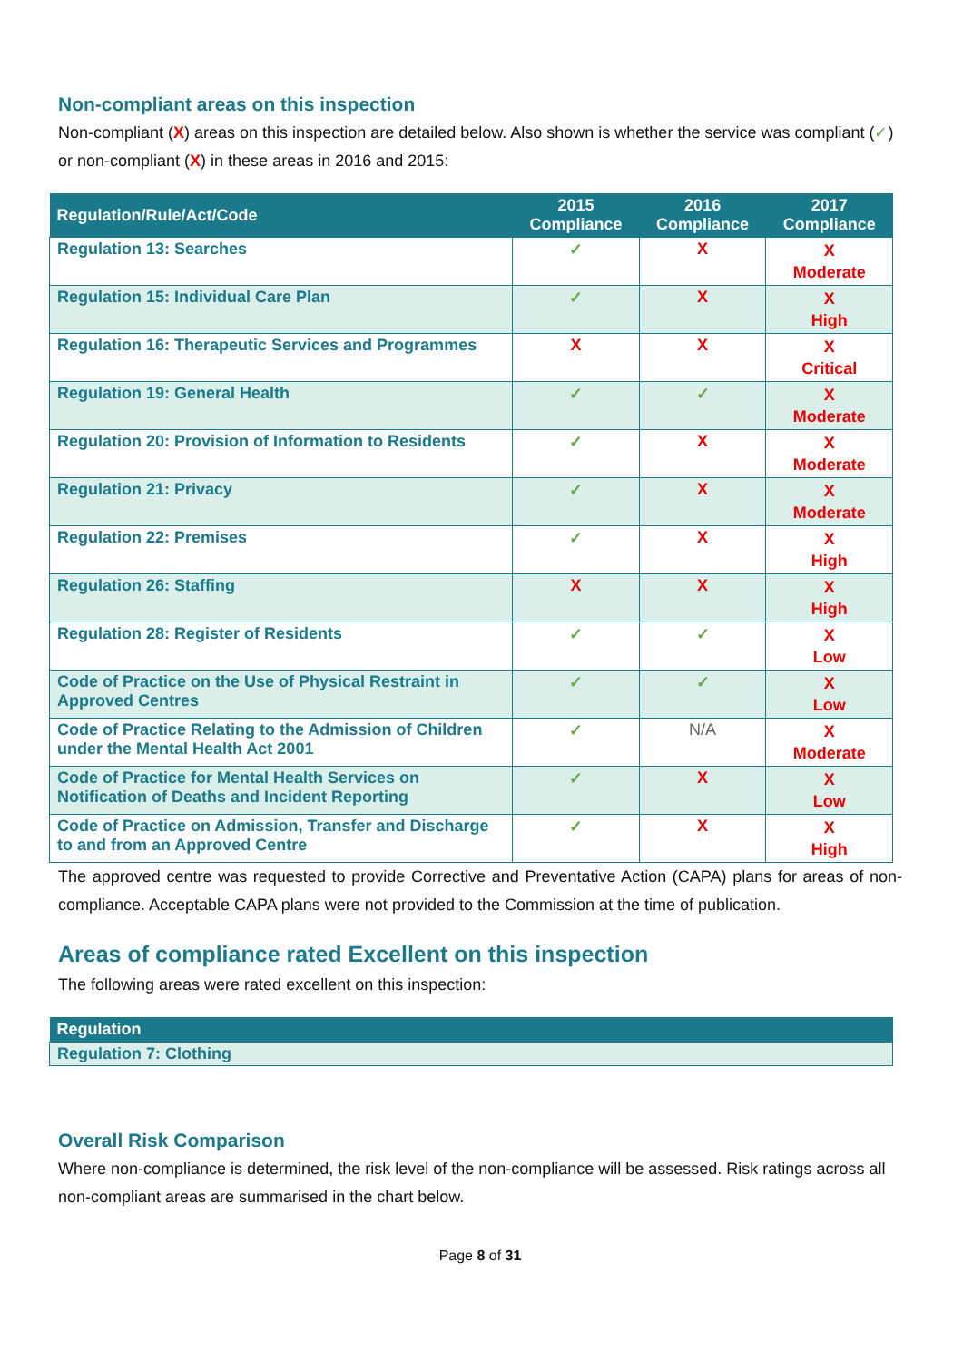Non-compliant areas on this inspection
Non-compliant (X) areas on this inspection are detailed below. Also shown is whether the service was compliant (✓) or non-compliant (X) in these areas in 2016 and 2015:
| Regulation/Rule/Act/Code | 2015 Compliance | 2016 Compliance | 2017 Compliance |
| --- | --- | --- | --- |
| Regulation 13: Searches | ✓ | X | X Moderate |
| Regulation 15: Individual Care Plan | ✓ | X | X High |
| Regulation 16: Therapeutic Services and Programmes | X | X | X Critical |
| Regulation 19: General Health | ✓ | ✓ | X Moderate |
| Regulation 20: Provision of Information to Residents | ✓ | X | X Moderate |
| Regulation 21: Privacy | ✓ | X | X Moderate |
| Regulation 22: Premises | ✓ | X | X High |
| Regulation 26: Staffing | X | X | X High |
| Regulation 28: Register of Residents | ✓ | ✓ | X Low |
| Code of Practice on the Use of Physical Restraint in Approved Centres | ✓ | ✓ | X Low |
| Code of Practice Relating to the Admission of Children under the Mental Health Act 2001 | ✓ | N/A | X Moderate |
| Code of Practice for Mental Health Services on Notification of Deaths and Incident Reporting | ✓ | X | X Low |
| Code of Practice on Admission, Transfer and Discharge to and from an Approved Centre | ✓ | X | X High |
The approved centre was requested to provide Corrective and Preventative Action (CAPA) plans for areas of non-compliance. Acceptable CAPA plans were not provided to the Commission at the time of publication.
Areas of compliance rated Excellent on this inspection
The following areas were rated excellent on this inspection:
| Regulation |
| --- |
| Regulation 7: Clothing |
Overall Risk Comparison
Where non-compliance is determined, the risk level of the non-compliance will be assessed. Risk ratings across all non-compliant areas are summarised in the chart below.
Page 8 of 31